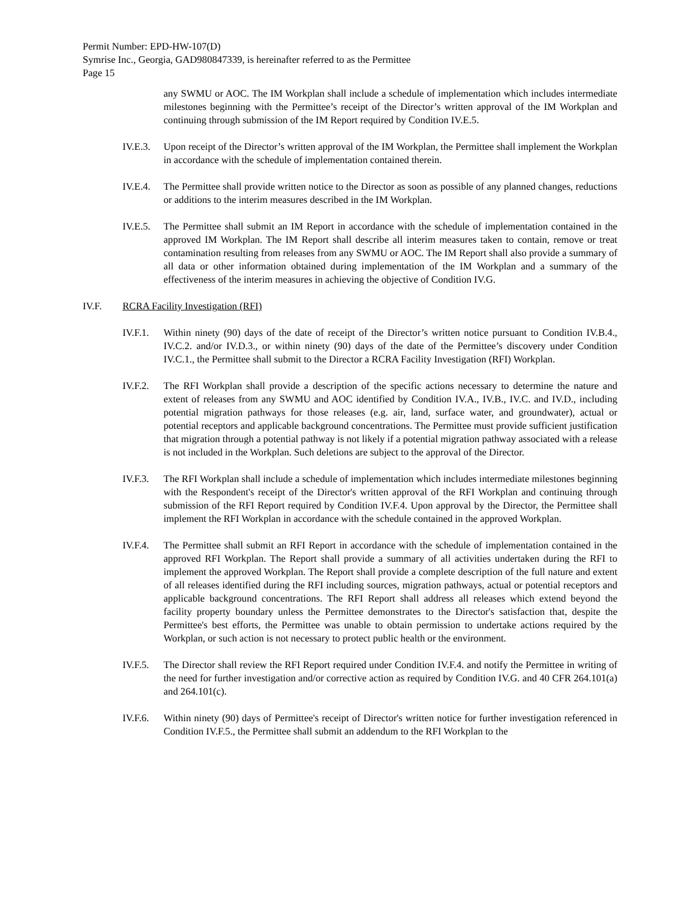Permit Number: EPD-HW-107(D)
Symrise Inc., Georgia, GAD980847339, is hereinafter referred to as the Permittee
Page 15
any SWMU or AOC. The IM Workplan shall include a schedule of implementation which includes intermediate milestones beginning with the Permittee’s receipt of the Director’s written approval of the IM Workplan and continuing through submission of the IM Report required by Condition IV.E.5.
IV.E.3.
Upon receipt of the Director’s written approval of the IM Workplan, the Permittee shall implement the Workplan in accordance with the schedule of implementation contained therein.
IV.E.4.
The Permittee shall provide written notice to the Director as soon as possible of any planned changes, reductions or additions to the interim measures described in the IM Workplan.
IV.E.5.
The Permittee shall submit an IM Report in accordance with the schedule of implementation contained in the approved IM Workplan. The IM Report shall describe all interim measures taken to contain, remove or treat contamination resulting from releases from any SWMU or AOC. The IM Report shall also provide a summary of all data or other information obtained during implementation of the IM Workplan and a summary of the effectiveness of the interim measures in achieving the objective of Condition IV.G.
IV.F. RCRA Facility Investigation (RFI)
IV.F.1.
Within ninety (90) days of the date of receipt of the Director’s written notice pursuant to Condition IV.B.4., IV.C.2. and/or IV.D.3., or within ninety (90) days of the date of the Permittee’s discovery under Condition IV.C.1., the Permittee shall submit to the Director a RCRA Facility Investigation (RFI) Workplan.
IV.F.2.
The RFI Workplan shall provide a description of the specific actions necessary to determine the nature and extent of releases from any SWMU and AOC identified by Condition IV.A., IV.B., IV.C. and IV.D., including potential migration pathways for those releases (e.g. air, land, surface water, and groundwater), actual or potential receptors and applicable background concentrations. The Permittee must provide sufficient justification that migration through a potential pathway is not likely if a potential migration pathway associated with a release is not included in the Workplan. Such deletions are subject to the approval of the Director.
IV.F.3.
The RFI Workplan shall include a schedule of implementation which includes intermediate milestones beginning with the Respondent's receipt of the Director's written approval of the RFI Workplan and continuing through submission of the RFI Report required by Condition IV.F.4. Upon approval by the Director, the Permittee shall implement the RFI Workplan in accordance with the schedule contained in the approved Workplan.
IV.F.4.
The Permittee shall submit an RFI Report in accordance with the schedule of implementation contained in the approved RFI Workplan. The Report shall provide a summary of all activities undertaken during the RFI to implement the approved Workplan. The Report shall provide a complete description of the full nature and extent of all releases identified during the RFI including sources, migration pathways, actual or potential receptors and applicable background concentrations. The RFI Report shall address all releases which extend beyond the facility property boundary unless the Permittee demonstrates to the Director's satisfaction that, despite the Permittee's best efforts, the Permittee was unable to obtain permission to undertake actions required by the Workplan, or such action is not necessary to protect public health or the environment.
IV.F.5.
The Director shall review the RFI Report required under Condition IV.F.4. and notify the Permittee in writing of the need for further investigation and/or corrective action as required by Condition IV.G. and 40 CFR 264.101(a) and 264.101(c).
IV.F.6.
Within ninety (90) days of Permittee's receipt of Director's written notice for further investigation referenced in Condition IV.F.5., the Permittee shall submit an addendum to the RFI Workplan to the